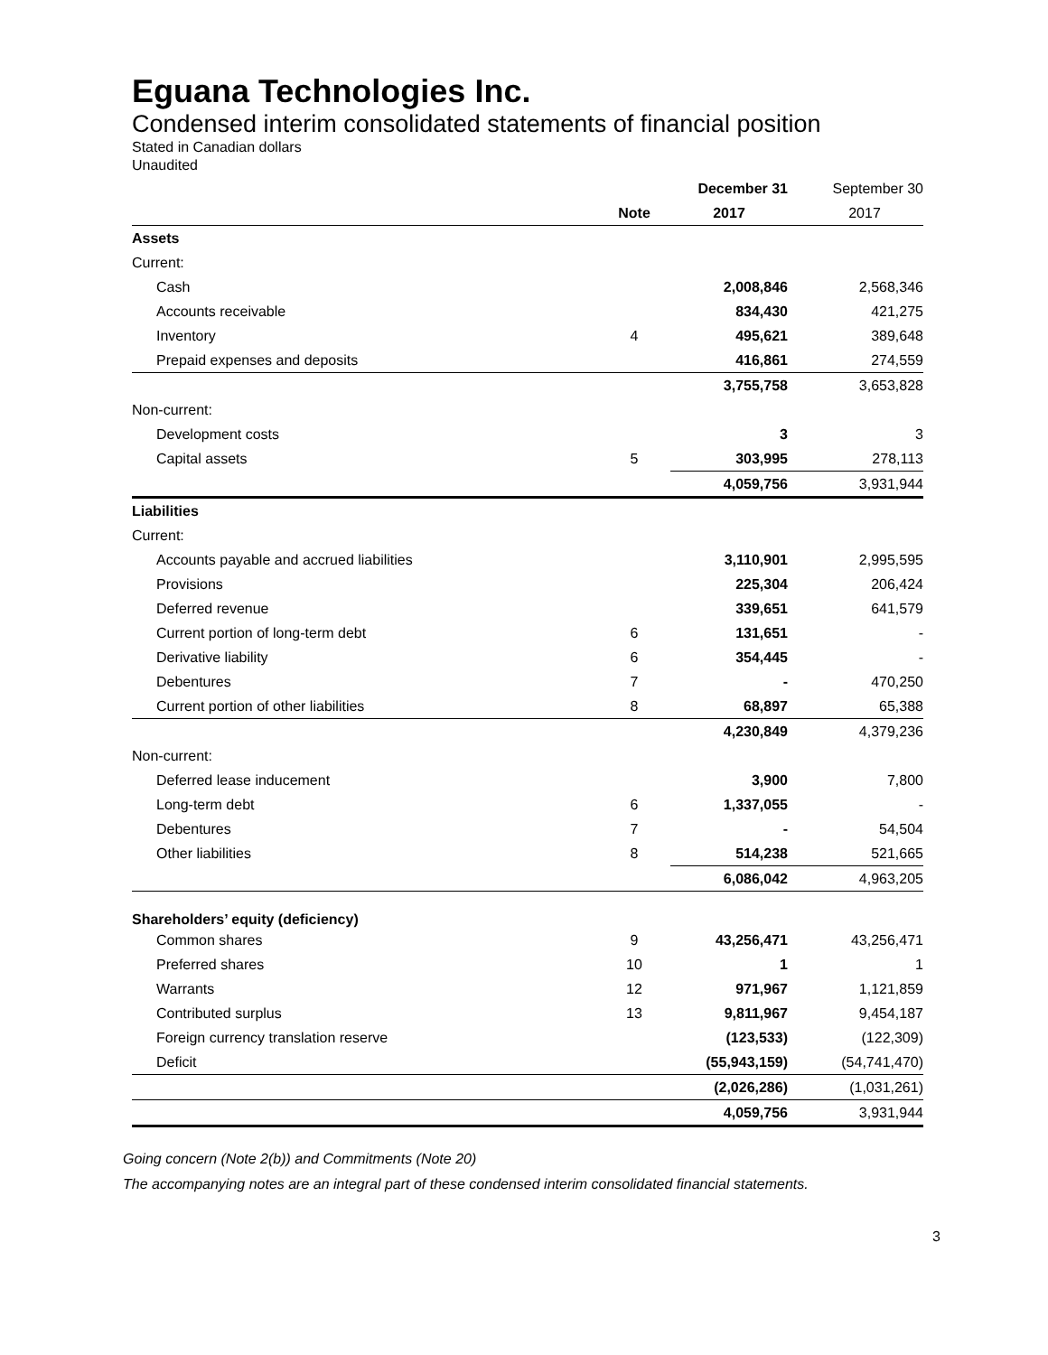Eguana Technologies Inc.
Condensed interim consolidated statements of financial position
Stated in Canadian dollars
Unaudited
| | | December 31 | September 30 |
| | Note | 2017 | 2017 |
| Assets | | | |
| Current: | | | |
| Cash | | 2,008,846 | 2,568,346 |
| Accounts receivable | | 834,430 | 421,275 |
| Inventory | 4 | 495,621 | 389,648 |
| Prepaid expenses and deposits | | 416,861 | 274,559 |
| | | 3,755,758 | 3,653,828 |
| Non-current: | | | |
| Development costs | | 3 | 3 |
| Capital assets | 5 | 303,995 | 278,113 |
| | | 4,059,756 | 3,931,944 |
| Liabilities | | | |
| Current: | | | |
| Accounts payable and accrued liabilities | | 3,110,901 | 2,995,595 |
| Provisions | | 225,304 | 206,424 |
| Deferred revenue | | 339,651 | 641,579 |
| Current portion of long-term debt | 6 | 131,651 | - |
| Derivative liability | 6 | 354,445 | - |
| Debentures | 7 | - | 470,250 |
| Current portion of other liabilities | 8 | 68,897 | 65,388 |
| | | 4,230,849 | 4,379,236 |
| Non-current: | | | |
| Deferred lease inducement | | 3,900 | 7,800 |
| Long-term debt | 6 | 1,337,055 | - |
| Debentures | 7 | - | 54,504 |
| Other liabilities | 8 | 514,238 | 521,665 |
| | | 6,086,042 | 4,963,205 |
| Shareholders’ equity (deficiency) | | | |
| Common shares | 9 | 43,256,471 | 43,256,471 |
| Preferred shares | 10 | 1 | 1 |
| Warrants | 12 | 971,967 | 1,121,859 |
| Contributed surplus | 13 | 9,811,967 | 9,454,187 |
| Foreign currency translation reserve | | (123,533) | (122,309) |
| Deficit | | (55,943,159) | (54,741,470) |
| | | (2,026,286) | (1,031,261) |
| | | 4,059,756 | 3,931,944 |
Going concern (Note 2(b)) and Commitments (Note 20)
The accompanying notes are an integral part of these condensed interim consolidated financial statements.
3